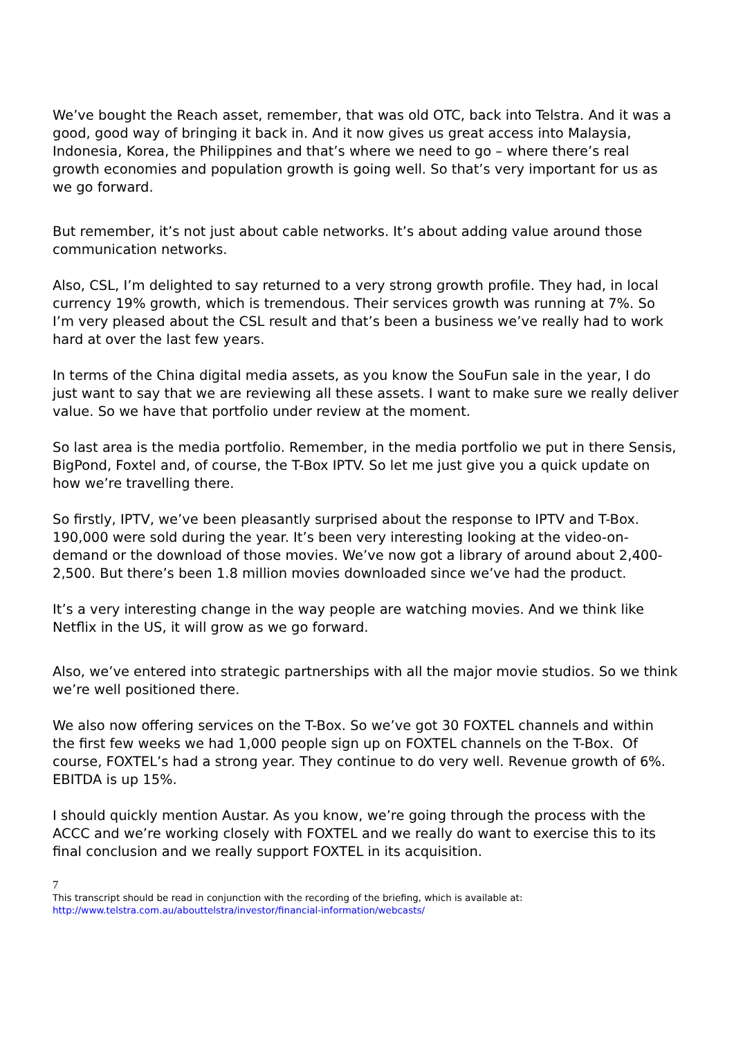We’ve bought the Reach asset, remember, that was old OTC, back into Telstra. And it was a good, good way of bringing it back in. And it now gives us great access into Malaysia, Indonesia, Korea, the Philippines and that’s where we need to go – where there’s real growth economies and population growth is going well. So that’s very important for us as we go forward.
But remember, it’s not just about cable networks. It’s about adding value around those communication networks.
Also, CSL, I’m delighted to say returned to a very strong growth profile. They had, in local currency 19% growth, which is tremendous. Their services growth was running at 7%. So I’m very pleased about the CSL result and that’s been a business we’ve really had to work hard at over the last few years.
In terms of the China digital media assets, as you know the SouFun sale in the year, I do just want to say that we are reviewing all these assets. I want to make sure we really deliver value. So we have that portfolio under review at the moment.
So last area is the media portfolio. Remember, in the media portfolio we put in there Sensis, BigPond, Foxtel and, of course, the T-Box IPTV. So let me just give you a quick update on how we’re travelling there.
So firstly, IPTV, we’ve been pleasantly surprised about the response to IPTV and T-Box. 190,000 were sold during the year. It’s been very interesting looking at the video-on-demand or the download of those movies. We’ve now got a library of around about 2,400-2,500. But there’s been 1.8 million movies downloaded since we’ve had the product.
It’s a very interesting change in the way people are watching movies. And we think like Netflix in the US, it will grow as we go forward.
Also, we’ve entered into strategic partnerships with all the major movie studios. So we think we’re well positioned there.
We also now offering services on the T-Box. So we’ve got 30 FOXTEL channels and within the first few weeks we had 1,000 people sign up on FOXTEL channels on the T-Box. Of course, FOXTEL’s had a strong year. They continue to do very well. Revenue growth of 6%. EBITDA is up 15%.
I should quickly mention Austar. As you know, we’re going through the process with the ACCC and we’re working closely with FOXTEL and we really do want to exercise this to its final conclusion and we really support FOXTEL in its acquisition.
7
This transcript should be read in conjunction with the recording of the briefing, which is available at:
http://www.telstra.com.au/abouttelstra/investor/financial-information/webcasts/